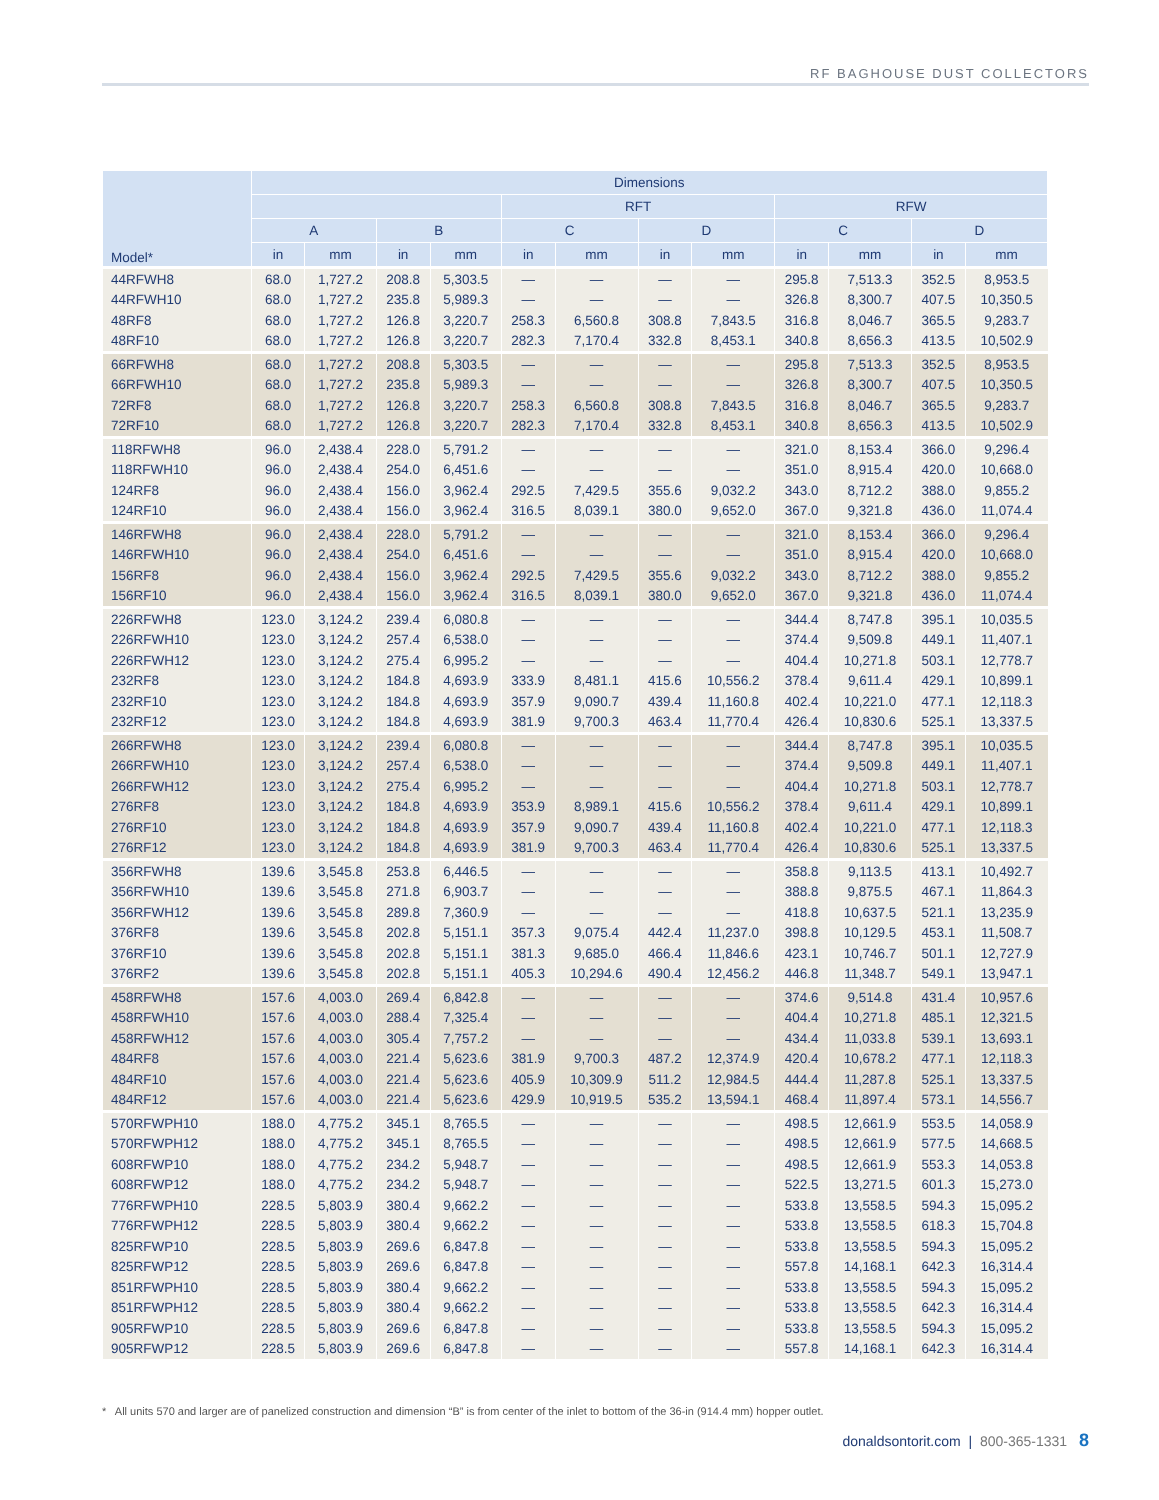RF BAGHOUSE DUST COLLECTORS
| Model* | Dimensions | | | | | | | | | | | |
| --- | --- | --- | --- | --- | --- | --- | --- | --- | --- | --- | --- | --- |
| | | | | | RFT | | | | RFW | | | |
| | A | | B | | C | | D | | C | | D | |
| | in | mm | in | mm | in | mm | in | mm | in | mm | in | mm |
| 44RFWH8 | 68.0 | 1,727.2 | 208.8 | 5,303.5 | — | — | — | — | 295.8 | 7,513.3 | 352.5 | 8,953.5 |
| 44RFWH10 | 68.0 | 1,727.2 | 235.8 | 5,989.3 | — | — | — | — | 326.8 | 8,300.7 | 407.5 | 10,350.5 |
| 48RF8 | 68.0 | 1,727.2 | 126.8 | 3,220.7 | 258.3 | 6,560.8 | 308.8 | 7,843.5 | 316.8 | 8,046.7 | 365.5 | 9,283.7 |
| 48RF10 | 68.0 | 1,727.2 | 126.8 | 3,220.7 | 282.3 | 7,170.4 | 332.8 | 8,453.1 | 340.8 | 8,656.3 | 413.5 | 10,502.9 |
| 66RFWH8 | 68.0 | 1,727.2 | 208.8 | 5,303.5 | — | — | — | — | 295.8 | 7,513.3 | 352.5 | 8,953.5 |
| 66RFWH10 | 68.0 | 1,727.2 | 235.8 | 5,989.3 | — | — | — | — | 326.8 | 8,300.7 | 407.5 | 10,350.5 |
| 72RF8 | 68.0 | 1,727.2 | 126.8 | 3,220.7 | 258.3 | 6,560.8 | 308.8 | 7,843.5 | 316.8 | 8,046.7 | 365.5 | 9,283.7 |
| 72RF10 | 68.0 | 1,727.2 | 126.8 | 3,220.7 | 282.3 | 7,170.4 | 332.8 | 8,453.1 | 340.8 | 8,656.3 | 413.5 | 10,502.9 |
| 118RFWH8 | 96.0 | 2,438.4 | 228.0 | 5,791.2 | — | — | — | — | 321.0 | 8,153.4 | 366.0 | 9,296.4 |
| 118RFWH10 | 96.0 | 2,438.4 | 254.0 | 6,451.6 | — | — | — | — | 351.0 | 8,915.4 | 420.0 | 10,668.0 |
| 124RF8 | 96.0 | 2,438.4 | 156.0 | 3,962.4 | 292.5 | 7,429.5 | 355.6 | 9,032.2 | 343.0 | 8,712.2 | 388.0 | 9,855.2 |
| 124RF10 | 96.0 | 2,438.4 | 156.0 | 3,962.4 | 316.5 | 8,039.1 | 380.0 | 9,652.0 | 367.0 | 9,321.8 | 436.0 | 11,074.4 |
| 146RFWH8 | 96.0 | 2,438.4 | 228.0 | 5,791.2 | — | — | — | — | 321.0 | 8,153.4 | 366.0 | 9,296.4 |
| 146RFWH10 | 96.0 | 2,438.4 | 254.0 | 6,451.6 | — | — | — | — | 351.0 | 8,915.4 | 420.0 | 10,668.0 |
| 156RF8 | 96.0 | 2,438.4 | 156.0 | 3,962.4 | 292.5 | 7,429.5 | 355.6 | 9,032.2 | 343.0 | 8,712.2 | 388.0 | 9,855.2 |
| 156RF10 | 96.0 | 2,438.4 | 156.0 | 3,962.4 | 316.5 | 8,039.1 | 380.0 | 9,652.0 | 367.0 | 9,321.8 | 436.0 | 11,074.4 |
| 226RFWH8 | 123.0 | 3,124.2 | 239.4 | 6,080.8 | — | — | — | — | 344.4 | 8,747.8 | 395.1 | 10,035.5 |
| 226RFWH10 | 123.0 | 3,124.2 | 257.4 | 6,538.0 | — | — | — | — | 374.4 | 9,509.8 | 449.1 | 11,407.1 |
| 226RFWH12 | 123.0 | 3,124.2 | 275.4 | 6,995.2 | — | — | — | — | 404.4 | 10,271.8 | 503.1 | 12,778.7 |
| 232RF8 | 123.0 | 3,124.2 | 184.8 | 4,693.9 | 333.9 | 8,481.1 | 415.6 | 10,556.2 | 378.4 | 9,611.4 | 429.1 | 10,899.1 |
| 232RF10 | 123.0 | 3,124.2 | 184.8 | 4,693.9 | 357.9 | 9,090.7 | 439.4 | 11,160.8 | 402.4 | 10,221.0 | 477.1 | 12,118.3 |
| 232RF12 | 123.0 | 3,124.2 | 184.8 | 4,693.9 | 381.9 | 9,700.3 | 463.4 | 11,770.4 | 426.4 | 10,830.6 | 525.1 | 13,337.5 |
| 266RFWH8 | 123.0 | 3,124.2 | 239.4 | 6,080.8 | — | — | — | — | 344.4 | 8,747.8 | 395.1 | 10,035.5 |
| 266RFWH10 | 123.0 | 3,124.2 | 257.4 | 6,538.0 | — | — | — | — | 374.4 | 9,509.8 | 449.1 | 11,407.1 |
| 266RFWH12 | 123.0 | 3,124.2 | 275.4 | 6,995.2 | — | — | — | — | 404.4 | 10,271.8 | 503.1 | 12,778.7 |
| 276RF8 | 123.0 | 3,124.2 | 184.8 | 4,693.9 | 353.9 | 8,989.1 | 415.6 | 10,556.2 | 378.4 | 9,611.4 | 429.1 | 10,899.1 |
| 276RF10 | 123.0 | 3,124.2 | 184.8 | 4,693.9 | 357.9 | 9,090.7 | 439.4 | 11,160.8 | 402.4 | 10,221.0 | 477.1 | 12,118.3 |
| 276RF12 | 123.0 | 3,124.2 | 184.8 | 4,693.9 | 381.9 | 9,700.3 | 463.4 | 11,770.4 | 426.4 | 10,830.6 | 525.1 | 13,337.5 |
| 356RFWH8 | 139.6 | 3,545.8 | 253.8 | 6,446.5 | — | — | — | — | 358.8 | 9,113.5 | 413.1 | 10,492.7 |
| 356RFWH10 | 139.6 | 3,545.8 | 271.8 | 6,903.7 | — | — | — | — | 388.8 | 9,875.5 | 467.1 | 11,864.3 |
| 356RFWH12 | 139.6 | 3,545.8 | 289.8 | 7,360.9 | — | — | — | — | 418.8 | 10,637.5 | 521.1 | 13,235.9 |
| 376RF8 | 139.6 | 3,545.8 | 202.8 | 5,151.1 | 357.3 | 9,075.4 | 442.4 | 11,237.0 | 398.8 | 10,129.5 | 453.1 | 11,508.7 |
| 376RF10 | 139.6 | 3,545.8 | 202.8 | 5,151.1 | 381.3 | 9,685.0 | 466.4 | 11,846.6 | 423.1 | 10,746.7 | 501.1 | 12,727.9 |
| 376RF2 | 139.6 | 3,545.8 | 202.8 | 5,151.1 | 405.3 | 10,294.6 | 490.4 | 12,456.2 | 446.8 | 11,348.7 | 549.1 | 13,947.1 |
| 458RFWH8 | 157.6 | 4,003.0 | 269.4 | 6,842.8 | — | — | — | — | 374.6 | 9,514.8 | 431.4 | 10,957.6 |
| 458RFWH10 | 157.6 | 4,003.0 | 288.4 | 7,325.4 | — | — | — | — | 404.4 | 10,271.8 | 485.1 | 12,321.5 |
| 458RFWH12 | 157.6 | 4,003.0 | 305.4 | 7,757.2 | — | — | — | — | 434.4 | 11,033.8 | 539.1 | 13,693.1 |
| 484RF8 | 157.6 | 4,003.0 | 221.4 | 5,623.6 | 381.9 | 9,700.3 | 487.2 | 12,374.9 | 420.4 | 10,678.2 | 477.1 | 12,118.3 |
| 484RF10 | 157.6 | 4,003.0 | 221.4 | 5,623.6 | 405.9 | 10,309.9 | 511.2 | 12,984.5 | 444.4 | 11,287.8 | 525.1 | 13,337.5 |
| 484RF12 | 157.6 | 4,003.0 | 221.4 | 5,623.6 | 429.9 | 10,919.5 | 535.2 | 13,594.1 | 468.4 | 11,897.4 | 573.1 | 14,556.7 |
| 570RFWPH10 | 188.0 | 4,775.2 | 345.1 | 8,765.5 | — | — | — | — | 498.5 | 12,661.9 | 553.5 | 14,058.9 |
| 570RFWPH12 | 188.0 | 4,775.2 | 345.1 | 8,765.5 | — | — | — | — | 498.5 | 12,661.9 | 577.5 | 14,668.5 |
| 608RFWP10 | 188.0 | 4,775.2 | 234.2 | 5,948.7 | — | — | — | — | 498.5 | 12,661.9 | 553.3 | 14,053.8 |
| 608RFWP12 | 188.0 | 4,775.2 | 234.2 | 5,948.7 | — | — | — | — | 522.5 | 13,271.5 | 601.3 | 15,273.0 |
| 776RFWPH10 | 228.5 | 5,803.9 | 380.4 | 9,662.2 | — | — | — | — | 533.8 | 13,558.5 | 594.3 | 15,095.2 |
| 776RFWPH12 | 228.5 | 5,803.9 | 380.4 | 9,662.2 | — | — | — | — | 533.8 | 13,558.5 | 618.3 | 15,704.8 |
| 825RFWP10 | 228.5 | 5,803.9 | 269.6 | 6,847.8 | — | — | — | — | 533.8 | 13,558.5 | 594.3 | 15,095.2 |
| 825RFWP12 | 228.5 | 5,803.9 | 269.6 | 6,847.8 | — | — | — | — | 557.8 | 14,168.1 | 642.3 | 16,314.4 |
| 851RFWPH10 | 228.5 | 5,803.9 | 380.4 | 9,662.2 | — | — | — | — | 533.8 | 13,558.5 | 594.3 | 15,095.2 |
| 851RFWPH12 | 228.5 | 5,803.9 | 380.4 | 9,662.2 | — | — | — | — | 533.8 | 13,558.5 | 642.3 | 16,314.4 |
| 905RFWP10 | 228.5 | 5,803.9 | 269.6 | 6,847.8 | — | — | — | — | 533.8 | 13,558.5 | 594.3 | 15,095.2 |
| 905RFWP12 | 228.5 | 5,803.9 | 269.6 | 6,847.8 | — | — | — | — | 557.8 | 14,168.1 | 642.3 | 16,314.4 |
* All units 570 and larger are of panelized construction and dimension “B” is from center of the inlet to bottom of the 36-in (914.4 mm) hopper outlet.
donaldsontorit.com | 800-365-1331 8